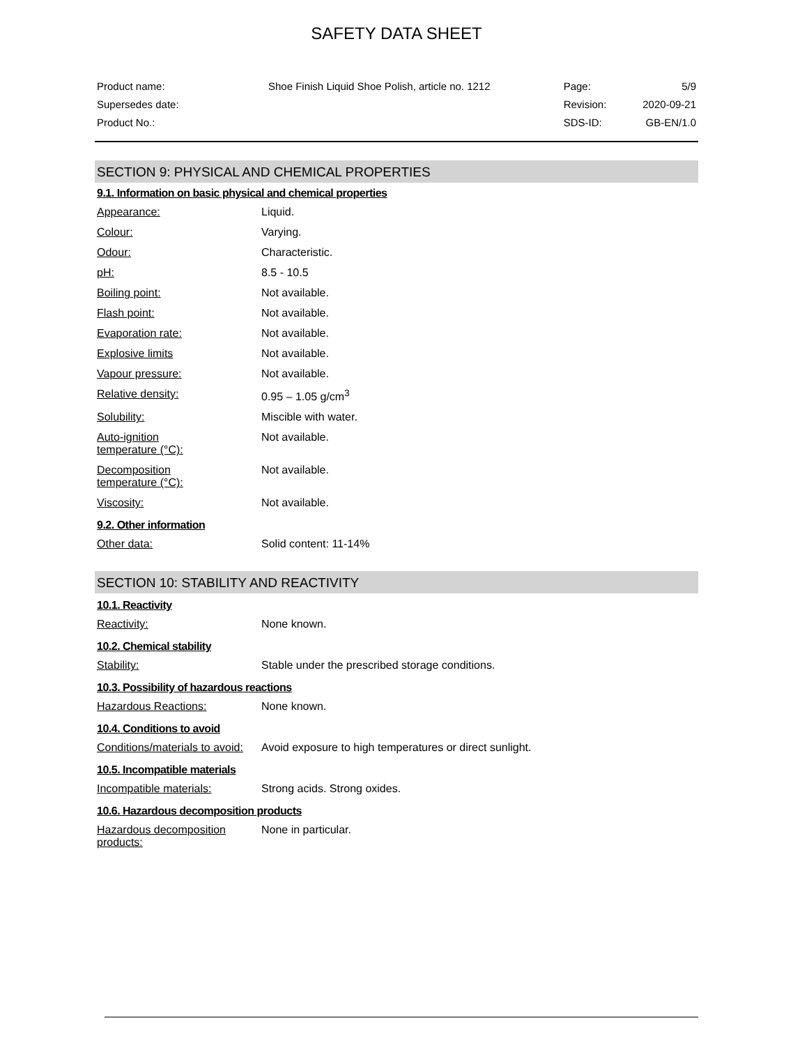SAFETY DATA SHEET
| Product name: | Shoe Finish Liquid Shoe Polish, article no. 1212 | Page: | 5/9 |
| Supersedes date: | | Revision: | 2020-09-21 |
| Product No.: | | SDS-ID: | GB-EN/1.0 |
SECTION 9: PHYSICAL AND CHEMICAL PROPERTIES
9.1. Information on basic physical and chemical properties
| Appearance: | Liquid. |
| Colour: | Varying. |
| Odour: | Characteristic. |
| pH: | 8.5 - 10.5 |
| Boiling point: | Not available. |
| Flash point: | Not available. |
| Evaporation rate: | Not available. |
| Explosive limits | Not available. |
| Vapour pressure: | Not available. |
| Relative density: | 0.95 – 1.05 g/cm<sup>3</sup> |
| Solubility: | Miscible with water. |
| Auto-ignition temperature (°C): | Not available. |
| Decomposition temperature (°C): | Not available. |
| Viscosity: | Not available. |
9.2. Other information
| Other data: | Solid content: 11-14% |
SECTION 10: STABILITY AND REACTIVITY
10.1. Reactivity
| Reactivity: | None known. |
10.2. Chemical stability
| Stability: | Stable under the prescribed storage conditions. |
10.3. Possibility of hazardous reactions
| Hazardous Reactions: | None known. |
10.4. Conditions to avoid
| Conditions/materials to avoid: | Avoid exposure to high temperatures or direct sunlight. |
10.5. Incompatible materials
| Incompatible materials: | Strong acids. Strong oxides. |
10.6. Hazardous decomposition products
| Hazardous decomposition products: | None in particular. |